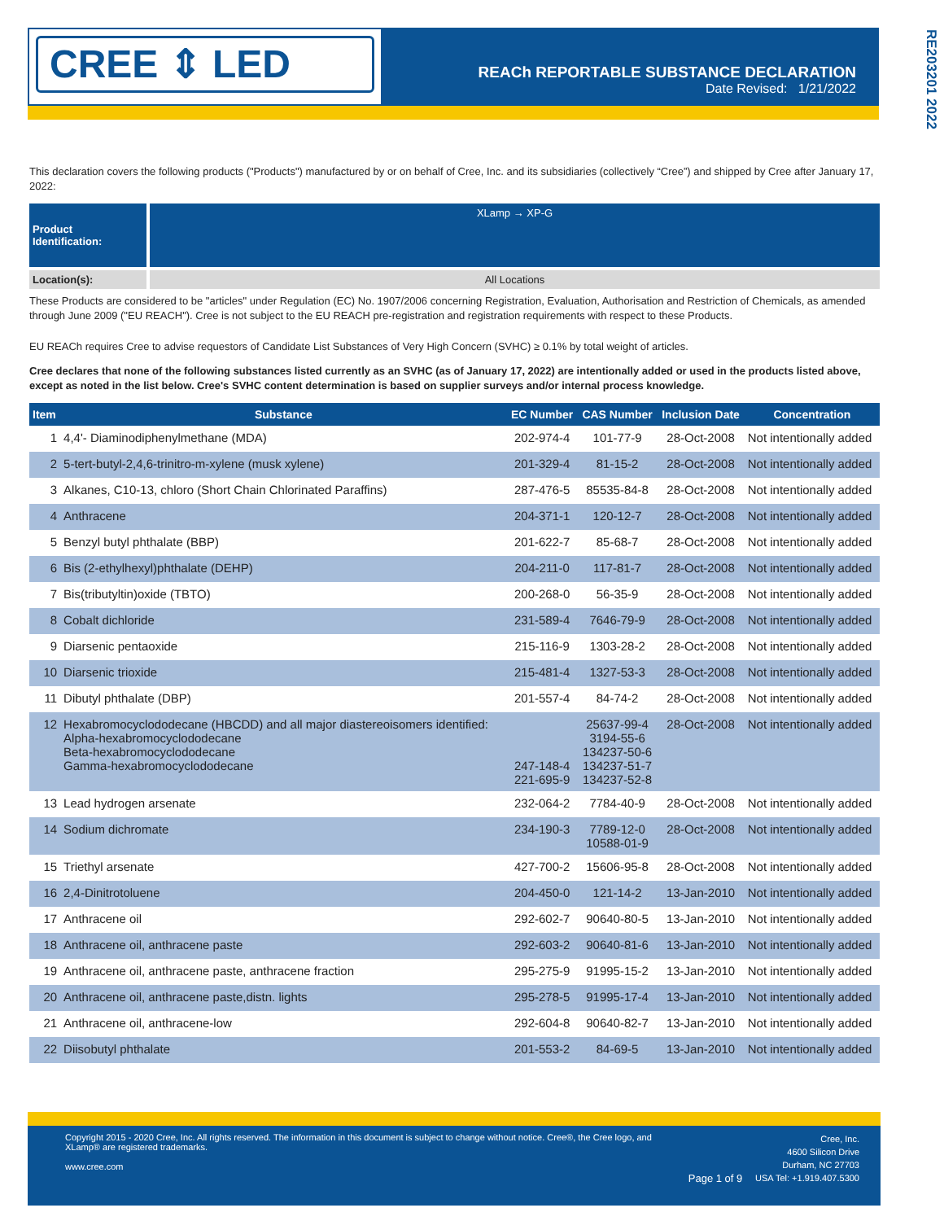CREE ⇕ LED
REACh REPORTABLE SUBSTANCE DECLARATION
Date Revised: 1/21/2022
RE203201 2022
This declaration covers the following products ("Products") manufactured by or on behalf of Cree, Inc. and its subsidiaries (collectively “Cree”) and shipped by Cree after January 17, 2022:
| Product Identification: | XLamp → XP-G |
| Location(s): | All Locations |
These Products are considered to be "articles" under Regulation (EC) No. 1907/2006 concerning Registration, Evaluation, Authorisation and Restriction of Chemicals, as amended through June 2009 ("EU REACH"). Cree is not subject to the EU REACH pre-registration and registration requirements with respect to these Products.
EU REACh requires Cree to advise requestors of Candidate List Substances of Very High Concern (SVHC) ≥ 0.1% by total weight of articles.
Cree declares that none of the following substances listed currently as an SVHC (as of January 17, 2022) are intentionally added or used in the products listed above, except as noted in the list below. Cree's SVHC content determination is based on supplier surveys and/or internal process knowledge.
| Item | Substance | EC Number | CAS Number | Inclusion Date | Concentration |
| --- | --- | --- | --- | --- | --- |
| 1 | 4,4'- Diaminodiphenylmethane (MDA) | 202-974-4 | 101-77-9 | 28-Oct-2008 | Not intentionally added |
| 2 | 5-tert-butyl-2,4,6-trinitro-m-xylene (musk xylene) | 201-329-4 | 81-15-2 | 28-Oct-2008 | Not intentionally added |
| 3 | Alkanes, C10-13, chloro (Short Chain Chlorinated Paraffins) | 287-476-5 | 85535-84-8 | 28-Oct-2008 | Not intentionally added |
| 4 | Anthracene | 204-371-1 | 120-12-7 | 28-Oct-2008 | Not intentionally added |
| 5 | Benzyl butyl phthalate (BBP) | 201-622-7 | 85-68-7 | 28-Oct-2008 | Not intentionally added |
| 6 | Bis (2-ethylhexyl)phthalate (DEHP) | 204-211-0 | 117-81-7 | 28-Oct-2008 | Not intentionally added |
| 7 | Bis(tributyltin)oxide (TBTO) | 200-268-0 | 56-35-9 | 28-Oct-2008 | Not intentionally added |
| 8 | Cobalt dichloride | 231-589-4 | 7646-79-9 | 28-Oct-2008 | Not intentionally added |
| 9 | Diarsenic pentaoxide | 215-116-9 | 1303-28-2 | 28-Oct-2008 | Not intentionally added |
| 10 | Diarsenic trioxide | 215-481-4 | 1327-53-3 | 28-Oct-2008 | Not intentionally added |
| 11 | Dibutyl phthalate (DBP) | 201-557-4 | 84-74-2 | 28-Oct-2008 | Not intentionally added |
| 12 | Hexabromocyclododecane (HBCDD) and all major diastereoisomers identified: Alpha-hexabromocyclododecane Beta-hexabromocyclododecane Gamma-hexabromocyclododecane | 247-148-4 221-695-9 | 25637-99-4 3194-55-6 134237-50-6 134237-51-7 134237-52-8 | 28-Oct-2008 | Not intentionally added |
| 13 | Lead hydrogen arsenate | 232-064-2 | 7784-40-9 | 28-Oct-2008 | Not intentionally added |
| 14 | Sodium dichromate | 234-190-3 | 7789-12-0 10588-01-9 | 28-Oct-2008 | Not intentionally added |
| 15 | Triethyl arsenate | 427-700-2 | 15606-95-8 | 28-Oct-2008 | Not intentionally added |
| 16 | 2,4-Dinitrotoluene | 204-450-0 | 121-14-2 | 13-Jan-2010 | Not intentionally added |
| 17 | Anthracene oil | 292-602-7 | 90640-80-5 | 13-Jan-2010 | Not intentionally added |
| 18 | Anthracene oil, anthracene paste | 292-603-2 | 90640-81-6 | 13-Jan-2010 | Not intentionally added |
| 19 | Anthracene oil, anthracene paste, anthracene fraction | 295-275-9 | 91995-15-2 | 13-Jan-2010 | Not intentionally added |
| 20 | Anthracene oil, anthracene paste,distn. lights | 295-278-5 | 91995-17-4 | 13-Jan-2010 | Not intentionally added |
| 21 | Anthracene oil, anthracene-low | 292-604-8 | 90640-82-7 | 13-Jan-2010 | Not intentionally added |
| 22 | Diisobutyl phthalate | 201-553-2 | 84-69-5 | 13-Jan-2010 | Not intentionally added |
Copyright 2015 - 2020 Cree, Inc. All rights reserved. The information in this document is subject to change without notice. Cree®, the Cree logo, and XLamp® are registered trademarks.
www.cree.com
Page 1 of 9
Cree, Inc.
4600 Silicon Drive
Durham, NC 27703
USA Tel: +1.919.407.5300